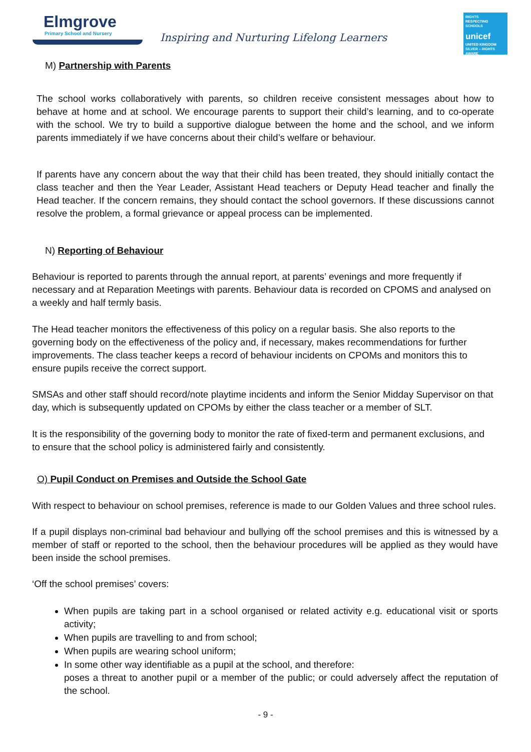Elmgrove
Primary School and Nursery
Inspiring and Nurturing Lifelong Learners
RIGHTS
RESPECTING
SCHOOLS
unicef
UNITED KINGDOM
SILVER – RIGHTS AWARE
M) Partnership with Parents
The school works collaboratively with parents, so children receive consistent messages about how to behave at home and at school. We encourage parents to support their child’s learning, and to co-operate with the school. We try to build a supportive dialogue between the home and the school, and we inform parents immediately if we have concerns about their child’s welfare or behaviour.
If parents have any concern about the way that their child has been treated, they should initially contact the class teacher and then the Year Leader, Assistant Head teachers or Deputy Head teacher and finally the Head teacher. If the concern remains, they should contact the school governors. If these discussions cannot resolve the problem, a formal grievance or appeal process can be implemented.
N) Reporting of Behaviour
Behaviour is reported to parents through the annual report, at parents’ evenings and more frequently if necessary and at Reparation Meetings with parents. Behaviour data is recorded on CPOMS and analysed on a weekly and half termly basis.
The Head teacher monitors the effectiveness of this policy on a regular basis. She also reports to the governing body on the effectiveness of the policy and, if necessary, makes recommendations for further improvements. The class teacher keeps a record of behaviour incidents on CPOMs and monitors this to ensure pupils receive the correct support.
SMSAs and other staff should record/note playtime incidents and inform the Senior Midday Supervisor on that day, which is subsequently updated on CPOMs by either the class teacher or a member of SLT.
It is the responsibility of the governing body to monitor the rate of fixed-term and permanent exclusions, and to ensure that the school policy is administered fairly and consistently.
O) Pupil Conduct on Premises and Outside the School Gate
With respect to behaviour on school premises, reference is made to our Golden Values and three school rules.
If a pupil displays non-criminal bad behaviour and bullying off the school premises and this is witnessed by a member of staff or reported to the school, then the behaviour procedures will be applied as they would have been inside the school premises.
‘Off the school premises’ covers:
When pupils are taking part in a school organised or related activity e.g. educational visit or sports activity;
When pupils are travelling to and from school;
When pupils are wearing school uniform;
In some other way identifiable as a pupil at the school, and therefore:
poses a threat to another pupil or a member of the public; or could adversely affect the reputation of the school.
- 9 -